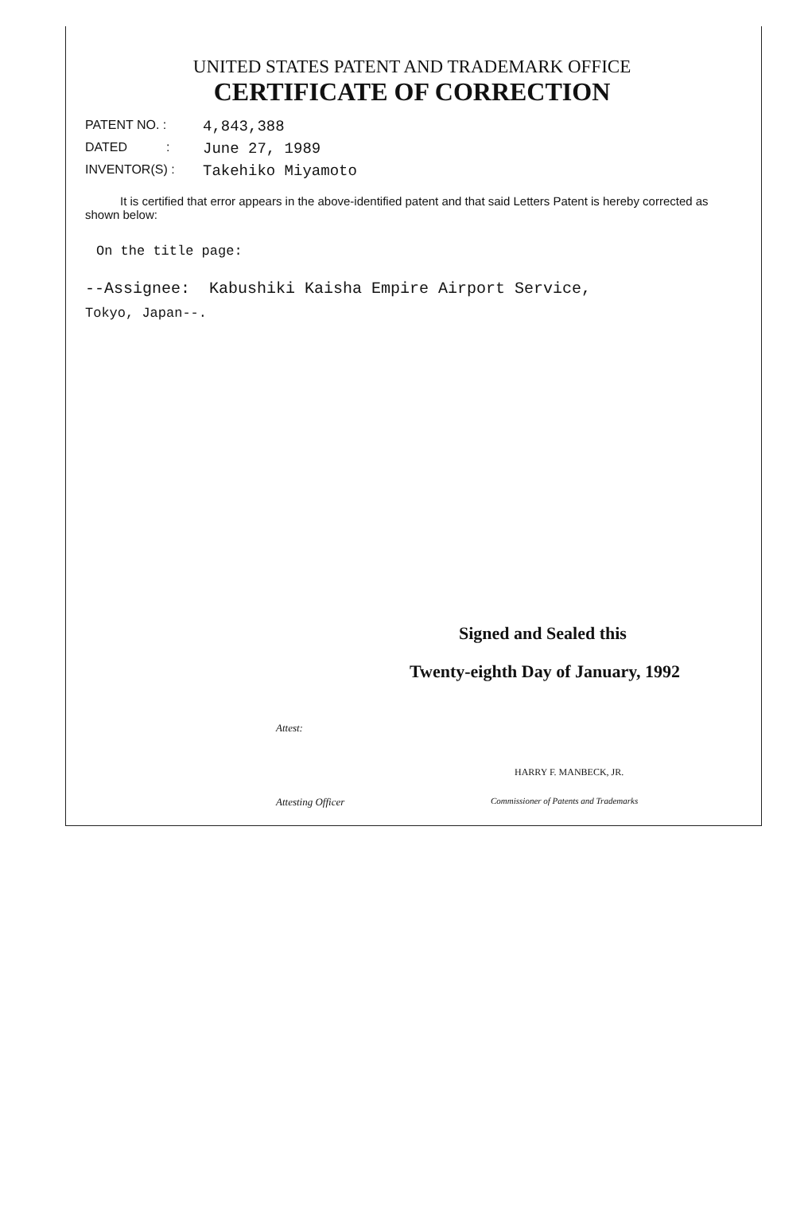UNITED STATES PATENT AND TRADEMARK OFFICE
CERTIFICATE OF CORRECTION
PATENT NO. :
4,843,388
DATED :
June 27, 1989
INVENTOR(S) :
Takehiko Miyamoto
It is certified that error appears in the above-identified patent and that said Letters Patent is hereby corrected as shown below:
On the title page:
--Assignee: Kabushiki Kaisha Empire Airport Service,
Tokyo, Japan--.
Signed and Sealed this
Twenty-eighth Day of January, 1992
Attest:
HARRY F. MANBECK, JR.
Attesting Officer
Commissioner of Patents and Trademarks